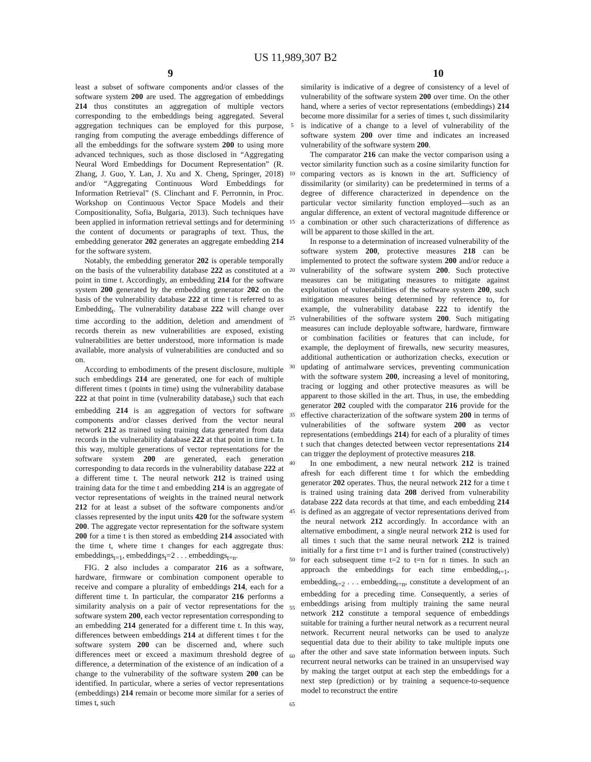US 11,989,307 B2
9 10
least a subset of software components and/or classes of the software system 200 are used. The aggregation of embeddings 214 thus constitutes an aggregation of multiple vectors corresponding to the embeddings being aggregated. Several aggregation techniques can be employed for this purpose, ranging from computing the average embeddings difference of all the embeddings for the software system 200 to using more advanced techniques, such as those disclosed in “Aggregating Neural Word Embeddings for Document Representation” (R. Zhang, J. Guo, Y. Lan, J. Xu and X. Cheng, Springer, 2018) and/or “Aggregating Continuous Word Embeddings for Information Retrieval” (S. Clinchant and F. Perronnin, in Proc. Workshop on Continuous Vector Space Models and their Compositionality, Sofia, Bulgaria, 2013). Such techniques have been applied in information retrieval settings and for determining the content of documents or paragraphs of text. Thus, the embedding generator 202 generates an aggregate embedding 214 for the software system.
Notably, the embedding generator 202 is operable temporally on the basis of the vulnerability database 222 as constituted at a point in time t. Accordingly, an embedding 214 for the software system 200 generated by the embedding generator 202 on the basis of the vulnerability database 222 at time t is referred to as Embedding<sub>t</sub>. The vulnerability database 222 will change over time according to the addition, deletion and amendment of records therein as new vulnerabilities are exposed, existing vulnerabilities are better understood, more information is made available, more analysis of vulnerabilities are conducted and so on.
According to embodiments of the present disclosure, multiple such embeddings 214 are generated, one for each of multiple different times t (points in time) using the vulnerability database 222 at that point in time (vulnerability database<sub>t</sub>) such that each embedding 214 is an aggregation of vectors for software components and/or classes derived from the vector neural network 212 as trained using training data generated from data records in the vulnerability database 222 at that point in time t. In this way, multiple generations of vector representations for the software system 200 are generated, each generation corresponding to data records in the vulnerability database 222 at a different time t. The neural network 212 is trained using training data for the time t and embedding 214 is an aggregate of vector representations of weights in the trained neural network 212 for at least a subset of the software components and/or classes represented by the input units 420 for the software system 200. The aggregate vector representation for the software system 200 for a time t is then stored as embedding 214 associated with the time t, where time t changes for each aggregate thus: embeddings<sub>t=1</sub>, embeddings<sub>t</sub>=2 . . . embeddings<sub>t=n</sub>.
FIG. 2 also includes a comparator 216 as a software, hardware, firmware or combination component operable to receive and compare a plurality of embeddings 214, each for a different time t. In particular, the comparator 216 performs a similarity analysis on a pair of vector representations for the software system 200, each vector representation corresponding to an embedding 214 generated for a different time t. In this way, differences between embeddings 214 at different times t for the software system 200 can be discerned and, where such differences meet or exceed a maximum threshold degree of difference, a determination of the existence of an indication of a change to the vulnerability of the software system 200 can be identified. In particular, where a series of vector representations (embeddings) 214 remain or become more similar for a series of times t, such
5
10
15
20
25
30
35
40
45
50
55
60
65
similarity is indicative of a degree of consistency of a level of vulnerability of the software system 200 over time. On the other hand, where a series of vector representations (embeddings) 214 become more dissimilar for a series of times t, such dissimilarity is indicative of a change to a level of vulnerability of the software system 200 over time and indicates an increased vulnerability of the software system 200.
The comparator 216 can make the vector comparison using a vector similarity function such as a cosine similarity function for comparing vectors as is known in the art. Sufficiency of dissimilarity (or similarity) can be predetermined in terms of a degree of difference characterized in dependence on the particular vector similarity function employed—such as an angular difference, an extent of vectoral magnitude difference or a combination or other such characterizations of difference as will be apparent to those skilled in the art.
In response to a determination of increased vulnerability of the software system 200, protective measures 218 can be implemented to protect the software system 200 and/or reduce a vulnerability of the software system 200. Such protective measures can be mitigating measures to mitigate against exploitation of vulnerabilities of the software system 200, such mitigation measures being determined by reference to, for example, the vulnerability database 222 to identify the vulnerabilities of the software system 200. Such mitigating measures can include deployable software, hardware, firmware or combination facilities or features that can include, for example, the deployment of firewalls, new security measures, additional authentication or authorization checks, execution or updating of antimalware services, preventing communication with the software system 200, increasing a level of monitoring, tracing or logging and other protective measures as will be apparent to those skilled in the art. Thus, in use, the embedding generator 202 coupled with the comparator 216 provide for the effective characterization of the software system 200 in terms of vulnerabilities of the software system 200 as vector representations (embeddings 214) for each of a plurality of times t such that changes detected between vector representations 214 can trigger the deployment of protective measures 218.
In one embodiment, a new neural network 212 is trained afresh for each different time t for which the embedding generator 202 operates. Thus, the neural network 212 for a time t is trained using training data 208 derived from vulnerability database 222 data records at that time, and each embedding 214 is defined as an aggregate of vector representations derived from the neural network 212 accordingly. In accordance with an alternative embodiment, a single neural network 212 is used for all times t such that the same neural network 212 is trained initially for a first time t=1 and is further trained (constructively) for each subsequent time t=2 to t=n for n times. In such an approach the embeddings for each time embedding<sub>t=1</sub>, embedding<sub>t=2</sub> . . . embedding<sub>t=n</sub>, constitute a development of an embedding for a preceding time. Consequently, a series of embeddings arising from multiply training the same neural network 212 constitute a temporal sequence of embeddings suitable for training a further neural network as a recurrent neural network. Recurrent neural networks can be used to analyze sequential data due to their ability to take multiple inputs one after the other and save state information between inputs. Such recurrent neural networks can be trained in an unsupervised way by making the target output at each step the embeddings for a next step (prediction) or by training a sequence-to-sequence model to reconstruct the entire